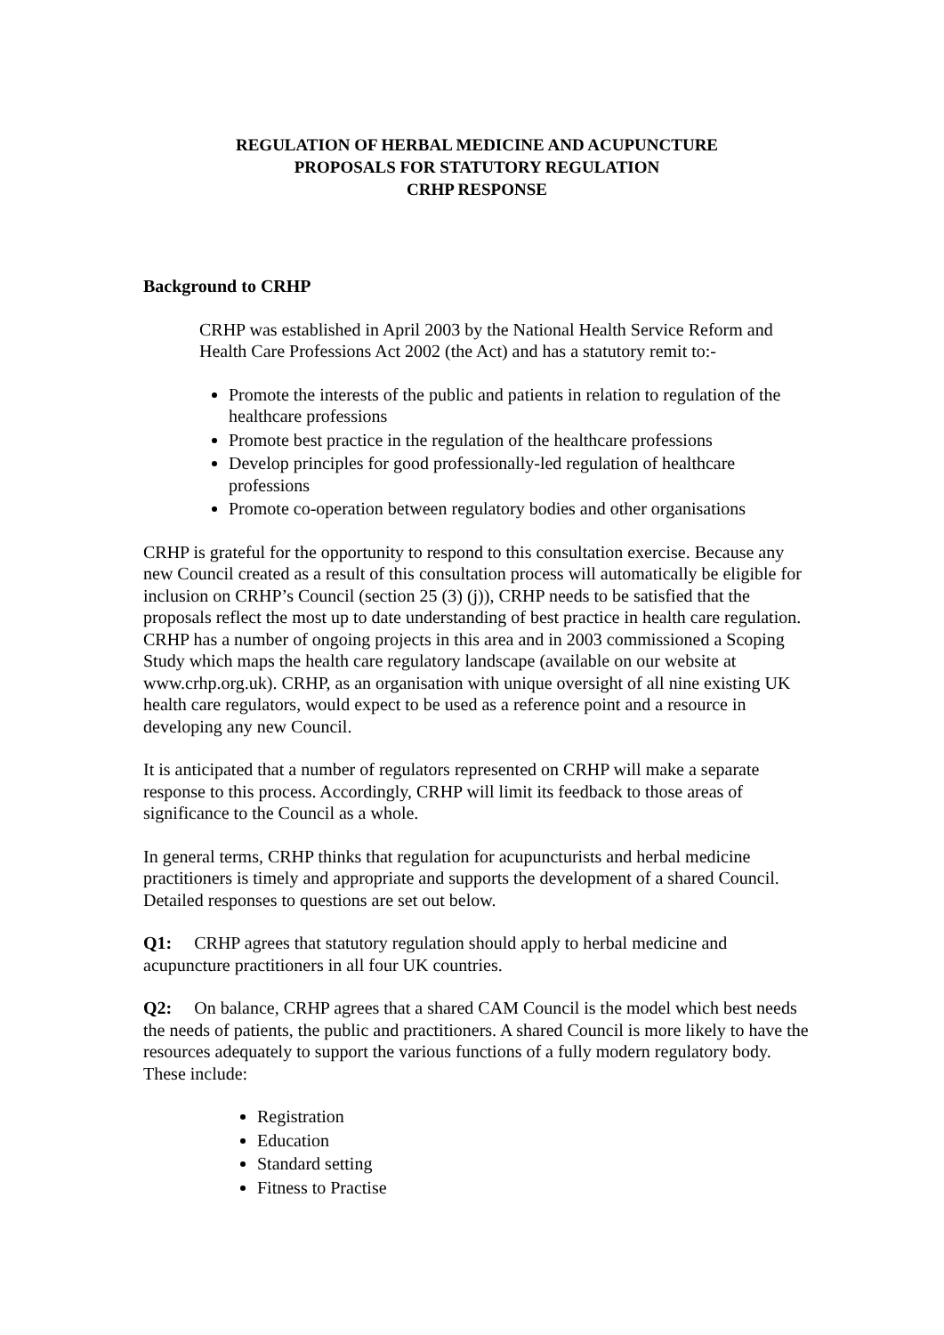REGULATION OF HERBAL MEDICINE AND ACUPUNCTURE
PROPOSALS FOR STATUTORY REGULATION
CRHP RESPONSE
Background to CRHP
CRHP was established in April 2003 by the National Health Service Reform and Health Care Professions Act 2002 (the Act) and has a statutory remit to:-
Promote the interests of the public and patients in relation to regulation of the healthcare professions
Promote best practice in the regulation of the healthcare professions
Develop principles for good professionally-led regulation of healthcare professions
Promote co-operation between regulatory bodies and other organisations
CRHP is grateful for the opportunity to respond to this consultation exercise. Because any new Council created as a result of this consultation process will automatically be eligible for inclusion on CRHP’s Council (section 25 (3) (j)), CRHP needs to be satisfied that the proposals reflect the most up to date understanding of best practice in health care regulation. CRHP has a number of ongoing projects in this area and in 2003 commissioned a Scoping Study which maps the health care regulatory landscape (available on our website at www.crhp.org.uk). CRHP, as an organisation with unique oversight of all nine existing UK health care regulators, would expect to be used as a reference point and a resource in developing any new Council.
It is anticipated that a number of regulators represented on CRHP will make a separate response to this process. Accordingly, CRHP will limit its feedback to those areas of significance to the Council as a whole.
In general terms, CRHP thinks that regulation for acupuncturists and herbal medicine practitioners is timely and appropriate and supports the development of a shared Council. Detailed responses to questions are set out below.
Q1: CRHP agrees that statutory regulation should apply to herbal medicine and acupuncture practitioners in all four UK countries.
Q2: On balance, CRHP agrees that a shared CAM Council is the model which best needs the needs of patients, the public and practitioners. A shared Council is more likely to have the resources adequately to support the various functions of a fully modern regulatory body. These include:
Registration
Education
Standard setting
Fitness to Practise